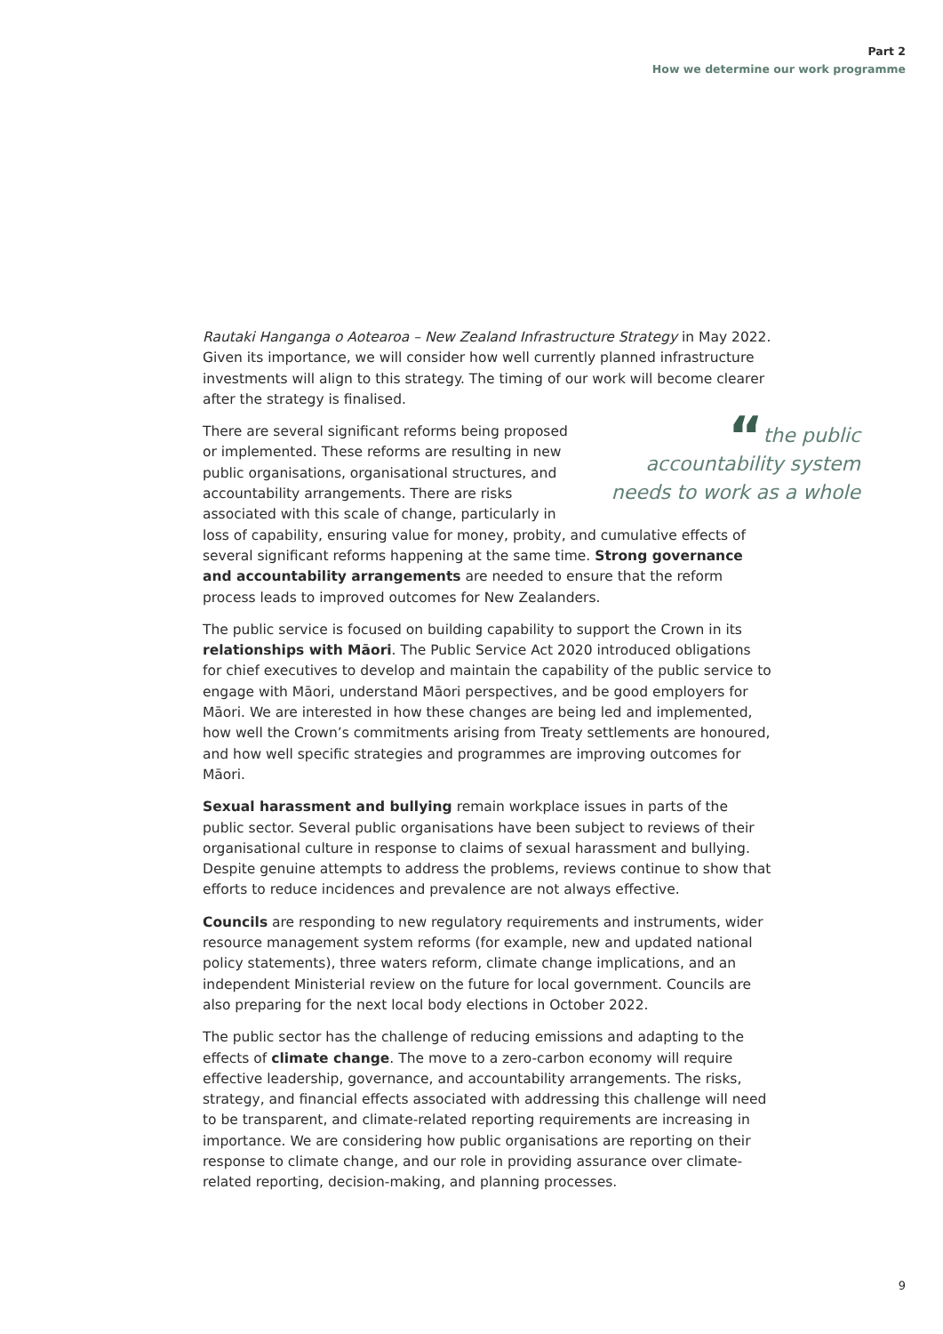Part 2
How we determine our work programme
Rautaki Hanganga o Aotearoa – New Zealand Infrastructure Strategy in May 2022. Given its importance, we will consider how well currently planned infrastructure investments will align to this strategy. The timing of our work will become clearer after the strategy is finalised.
“the public accountability system needs to work as a whole
There are several significant reforms being proposed or implemented. These reforms are resulting in new public organisations, organisational structures, and accountability arrangements. There are risks associated with this scale of change, particularly in loss of capability, ensuring value for money, probity, and cumulative effects of several significant reforms happening at the same time. Strong governance and accountability arrangements are needed to ensure that the reform process leads to improved outcomes for New Zealanders.
The public service is focused on building capability to support the Crown in its relationships with Māori. The Public Service Act 2020 introduced obligations for chief executives to develop and maintain the capability of the public service to engage with Māori, understand Māori perspectives, and be good employers for Māori. We are interested in how these changes are being led and implemented, how well the Crown’s commitments arising from Treaty settlements are honoured, and how well specific strategies and programmes are improving outcomes for Māori.
Sexual harassment and bullying remain workplace issues in parts of the public sector. Several public organisations have been subject to reviews of their organisational culture in response to claims of sexual harassment and bullying. Despite genuine attempts to address the problems, reviews continue to show that efforts to reduce incidences and prevalence are not always effective.
Councils are responding to new regulatory requirements and instruments, wider resource management system reforms (for example, new and updated national policy statements), three waters reform, climate change implications, and an independent Ministerial review on the future for local government. Councils are also preparing for the next local body elections in October 2022.
The public sector has the challenge of reducing emissions and adapting to the effects of climate change. The move to a zero-carbon economy will require effective leadership, governance, and accountability arrangements. The risks, strategy, and financial effects associated with addressing this challenge will need to be transparent, and climate-related reporting requirements are increasing in importance. We are considering how public organisations are reporting on their response to climate change, and our role in providing assurance over climate-related reporting, decision-making, and planning processes.
9